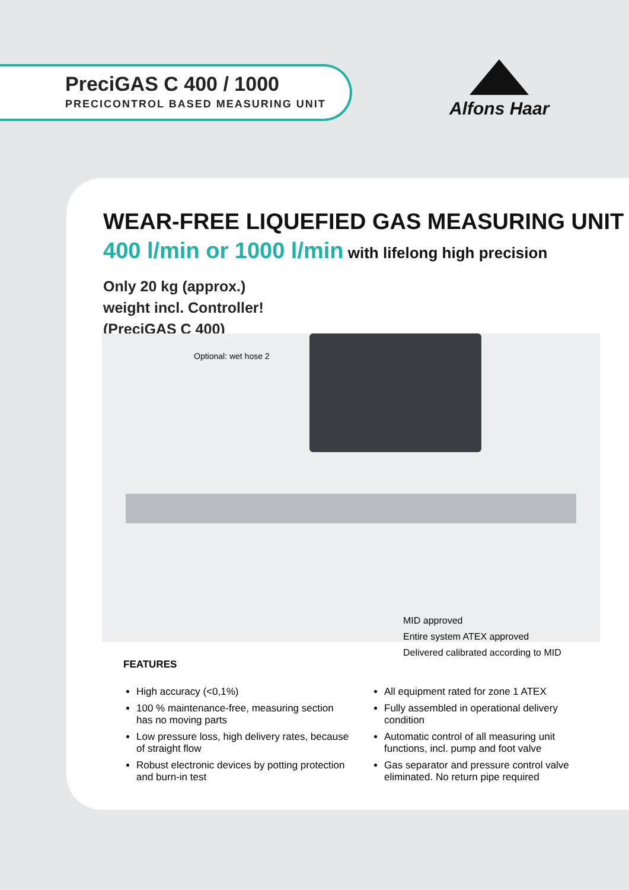PreciGAS C 400 / 1000
PRECICONTROL BASED MEASURING UNIT
Alfons Haar
WEAR-FREE LIQUEFIED GAS MEASURING UNIT
400 l/min or 1000 l/min with lifelong high precision
Only 20 kg (approx.)
weight incl. Controller!
(PreciGAS C 400)
Optional: wet hose 2
MID approved
Entire system ATEX approved
Delivered calibrated according to MID
FEATURES
High accuracy (<0,1%)
100 % maintenance-free, measuring section has no moving parts
Low pressure loss, high delivery rates, because of straight flow
Robust electronic devices by potting protection and burn-in test
All equipment rated for zone 1 ATEX
Fully assembled in operational delivery condition
Automatic control of all measuring unit functions, incl. pump and foot valve
Gas separator and pressure control valve eliminated. No return pipe required